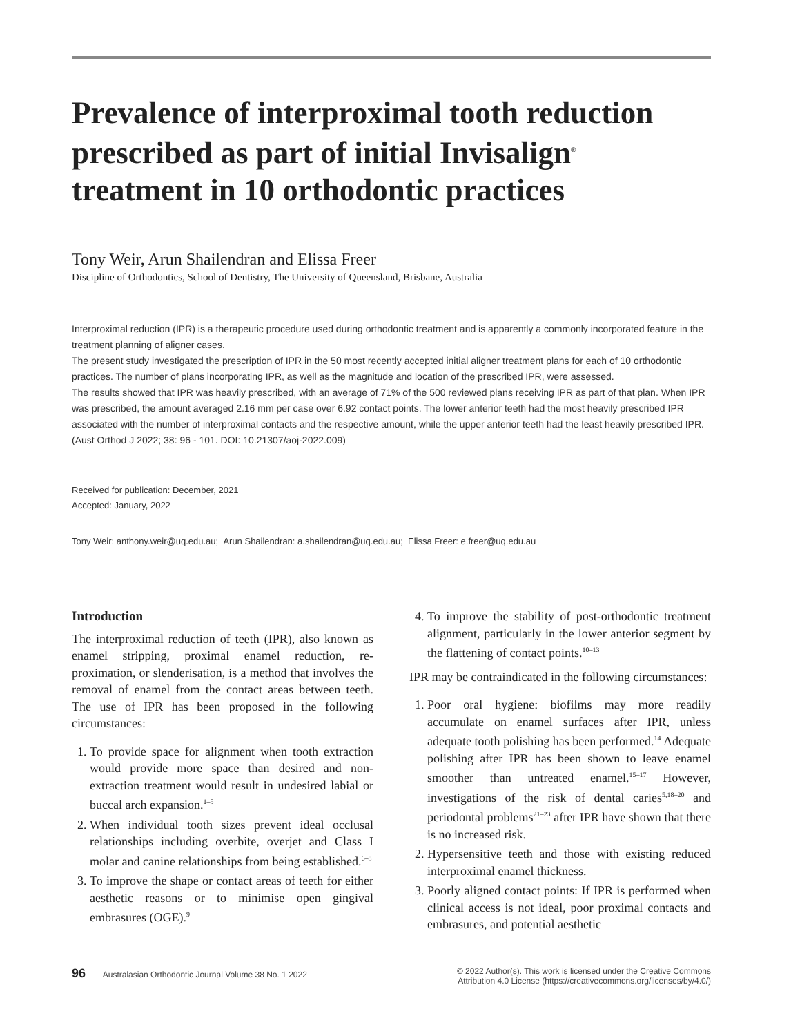Prevalence of interproximal tooth reduction prescribed as part of initial Invisalign<sup>®</sup> treatment in 10 orthodontic practices
Tony Weir, Arun Shailendran and Elissa Freer
Discipline of Orthodontics, School of Dentistry, The University of Queensland, Brisbane, Australia
Interproximal reduction (IPR) is a therapeutic procedure used during orthodontic treatment and is apparently a commonly incorporated feature in the treatment planning of aligner cases.
The present study investigated the prescription of IPR in the 50 most recently accepted initial aligner treatment plans for each of 10 orthodontic practices. The number of plans incorporating IPR, as well as the magnitude and location of the prescribed IPR, were assessed.
The results showed that IPR was heavily prescribed, with an average of 71% of the 500 reviewed plans receiving IPR as part of that plan. When IPR was prescribed, the amount averaged 2.16 mm per case over 6.92 contact points. The lower anterior teeth had the most heavily prescribed IPR associated with the number of interproximal contacts and the respective amount, while the upper anterior teeth had the least heavily prescribed IPR.
(Aust Orthod J 2022; 38: 96 - 101. DOI: 10.21307/aoj-2022.009)
Received for publication: December, 2021
Accepted: January, 2022
Tony Weir: anthony.weir@uq.edu.au; Arun Shailendran: a.shailendran@uq.edu.au; Elissa Freer: e.freer@uq.edu.au
Introduction
The interproximal reduction of teeth (IPR), also known as enamel stripping, proximal enamel reduction, re-proximation, or slenderisation, is a method that involves the removal of enamel from the contact areas between teeth. The use of IPR has been proposed in the following circumstances:
1. To provide space for alignment when tooth extraction would provide more space than desired and non-extraction treatment would result in undesired labial or buccal arch expansion.<sup>1–5</sup>
2. When individual tooth sizes prevent ideal occlusal relationships including overbite, overjet and Class I molar and canine relationships from being established.<sup>6–8</sup>
3. To improve the shape or contact areas of teeth for either aesthetic reasons or to minimise open gingival embrasures (OGE).<sup>9</sup>
4. To improve the stability of post-orthodontic treatment alignment, particularly in the lower anterior segment by the flattening of contact points.<sup>10–13</sup>
IPR may be contraindicated in the following circumstances:
1. Poor oral hygiene: biofilms may more readily accumulate on enamel surfaces after IPR, unless adequate tooth polishing has been performed.<sup>14</sup> Adequate polishing after IPR has been shown to leave enamel smoother than untreated enamel.<sup>15–17</sup> However, investigations of the risk of dental caries<sup>5,18–20</sup> and periodontal problems<sup>21–23</sup> after IPR have shown that there is no increased risk.
2. Hypersensitive teeth and those with existing reduced interproximal enamel thickness.
3. Poorly aligned contact points: If IPR is performed when clinical access is not ideal, poor proximal contacts and embrasures, and potential aesthetic
96 Australasian Orthodontic Journal Volume 38 No. 1 2022
© 2022 Author(s). This work is licensed under the Creative Commons
Attribution 4.0 License (https://creativecommons.org/licenses/by/4.0/)